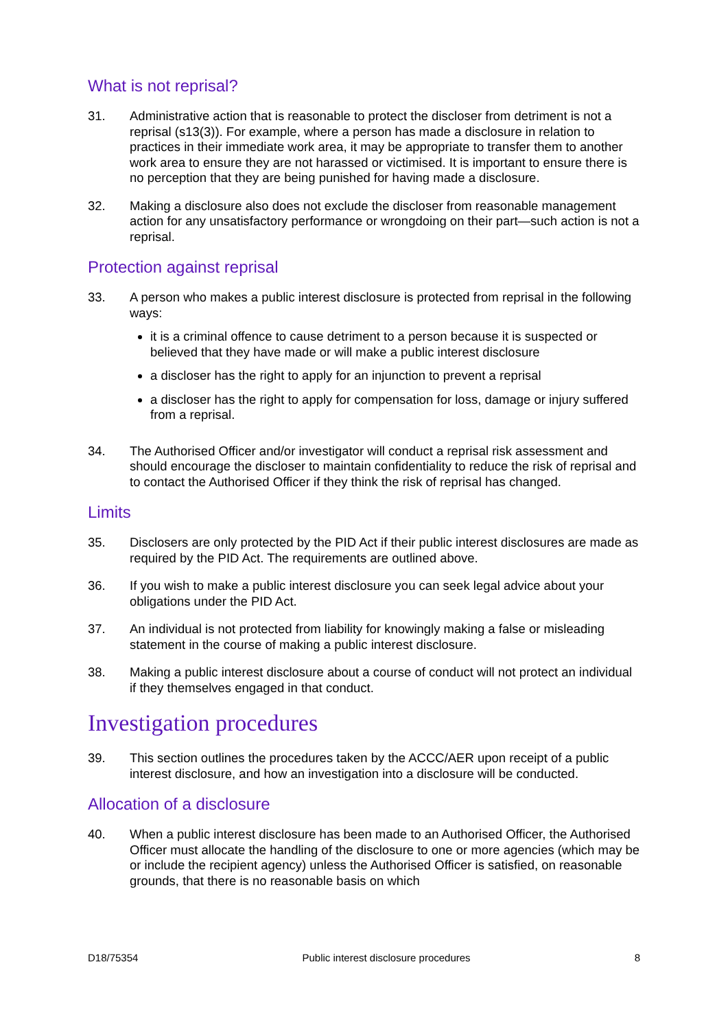What is not reprisal?
31. Administrative action that is reasonable to protect the discloser from detriment is not a reprisal (s13(3)). For example, where a person has made a disclosure in relation to practices in their immediate work area, it may be appropriate to transfer them to another work area to ensure they are not harassed or victimised. It is important to ensure there is no perception that they are being punished for having made a disclosure.
32. Making a disclosure also does not exclude the discloser from reasonable management action for any unsatisfactory performance or wrongdoing on their part—such action is not a reprisal.
Protection against reprisal
33. A person who makes a public interest disclosure is protected from reprisal in the following ways:
it is a criminal offence to cause detriment to a person because it is suspected or believed that they have made or will make a public interest disclosure
a discloser has the right to apply for an injunction to prevent a reprisal
a discloser has the right to apply for compensation for loss, damage or injury suffered from a reprisal.
34. The Authorised Officer and/or investigator will conduct a reprisal risk assessment and should encourage the discloser to maintain confidentiality to reduce the risk of reprisal and to contact the Authorised Officer if they think the risk of reprisal has changed.
Limits
35. Disclosers are only protected by the PID Act if their public interest disclosures are made as required by the PID Act. The requirements are outlined above.
36. If you wish to make a public interest disclosure you can seek legal advice about your obligations under the PID Act.
37. An individual is not protected from liability for knowingly making a false or misleading statement in the course of making a public interest disclosure.
38. Making a public interest disclosure about a course of conduct will not protect an individual if they themselves engaged in that conduct.
Investigation procedures
39. This section outlines the procedures taken by the ACCC/AER upon receipt of a public interest disclosure, and how an investigation into a disclosure will be conducted.
Allocation of a disclosure
40. When a public interest disclosure has been made to an Authorised Officer, the Authorised Officer must allocate the handling of the disclosure to one or more agencies (which may be or include the recipient agency) unless the Authorised Officer is satisfied, on reasonable grounds, that there is no reasonable basis on which
D18/75354 Public interest disclosure procedures 8